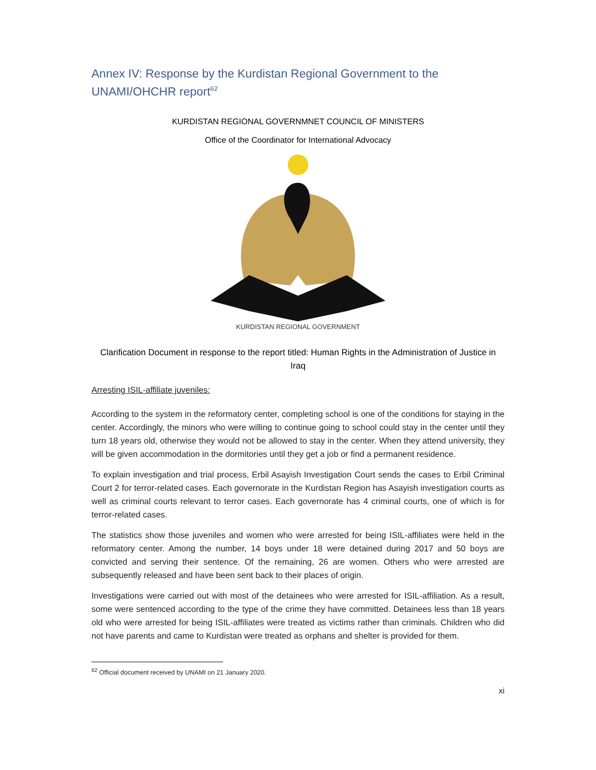Annex IV: Response by the Kurdistan Regional Government to the UNAMI/OHCHR report<sup>62</sup>
KURDISTAN REGIONAL GOVERNMNET COUNCIL OF MINISTERS
Office of the Coordinator for International Advocacy
KURDISTAN REGIONAL GOVERNMENT
Clarification Document in response to the report titled: Human Rights in the Administration of Justice in Iraq
Arresting ISIL-affiliate juveniles:
According to the system in the reformatory center, completing school is one of the conditions for staying in the center. Accordingly, the minors who were willing to continue going to school could stay in the center until they turn 18 years old, otherwise they would not be allowed to stay in the center. When they attend university, they will be given accommodation in the dormitories until they get a job or find a permanent residence.
To explain investigation and trial process, Erbil Asayish Investigation Court sends the cases to Erbil Criminal Court 2 for terror-related cases. Each governorate in the Kurdistan Region has Asayish investigation courts as well as criminal courts relevant to terror cases. Each governorate has 4 criminal courts, one of which is for terror-related cases.
The statistics show those juveniles and women who were arrested for being ISIL-affiliates were held in the reformatory center. Among the number, 14 boys under 18 were detained during 2017 and 50 boys are convicted and serving their sentence. Of the remaining, 26 are women. Others who were arrested are subsequently released and have been sent back to their places of origin.
Investigations were carried out with most of the detainees who were arrested for ISIL-affiliation. As a result, some were sentenced according to the type of the crime they have committed. Detainees less than 18 years old who were arrested for being ISIL-affiliates were treated as victims rather than criminals. Children who did not have parents and came to Kurdistan were treated as orphans and shelter is provided for them.
<sup>62</sup> Official document received by UNAMI on 21 January 2020.
xi